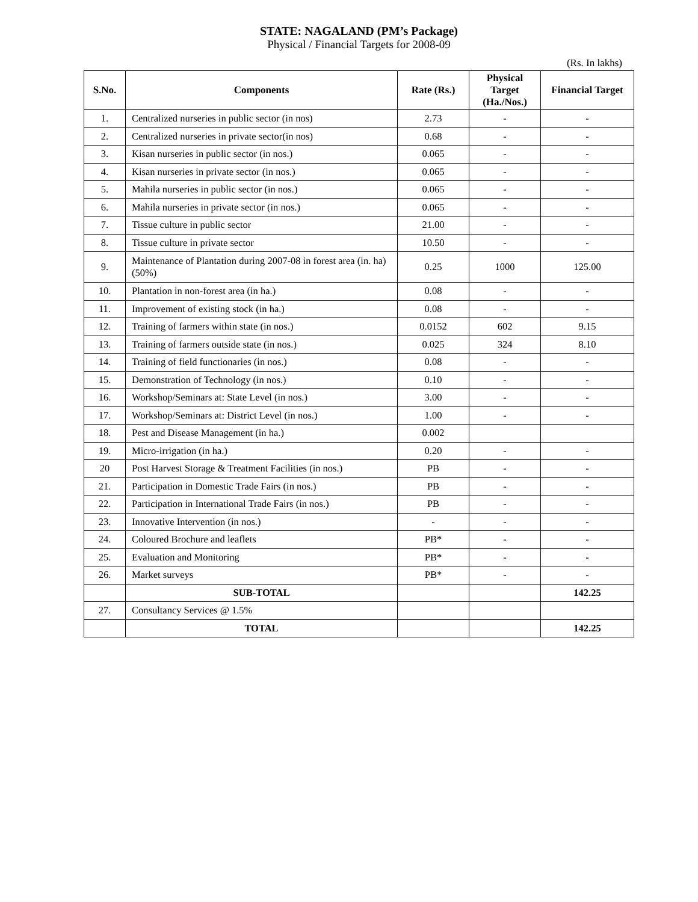STATE: NAGALAND (PM’s Package)
Physical / Financial Targets for 2008-09
(Rs. In lakhs)
| S.No. | Components | Rate (Rs.) | Physical Target (Ha./Nos.) | Financial Target |
| --- | --- | --- | --- | --- |
| 1. | Centralized nurseries in public sector (in nos) | 2.73 | - | - |
| 2. | Centralized nurseries in private sector(in nos) | 0.68 | - | - |
| 3. | Kisan nurseries in public sector (in nos.) | 0.065 | - | - |
| 4. | Kisan nurseries in private sector (in nos.) | 0.065 | - | - |
| 5. | Mahila nurseries in public sector (in nos.) | 0.065 | - | - |
| 6. | Mahila nurseries in private sector (in nos.) | 0.065 | - | - |
| 7. | Tissue culture in public sector | 21.00 | - | - |
| 8. | Tissue culture in private sector | 10.50 | - | - |
| 9. | Maintenance of Plantation during 2007-08 in forest area (in. ha) (50%) | 0.25 | 1000 | 125.00 |
| 10. | Plantation in non-forest area (in ha.) | 0.08 | - | - |
| 11. | Improvement of existing stock (in ha.) | 0.08 | - | - |
| 12. | Training of farmers within state (in nos.) | 0.0152 | 602 | 9.15 |
| 13. | Training of farmers outside state (in nos.) | 0.025 | 324 | 8.10 |
| 14. | Training of field functionaries (in nos.) | 0.08 | - | - |
| 15. | Demonstration of Technology (in nos.) | 0.10 | - | - |
| 16. | Workshop/Seminars at: State Level (in nos.) | 3.00 | - | - |
| 17. | Workshop/Seminars at: District Level (in nos.) | 1.00 | - | - |
| 18. | Pest and Disease Management (in ha.) | 0.002 | | |
| 19. | Micro-irrigation (in ha.) | 0.20 | - | - |
| 20 | Post Harvest Storage & Treatment Facilities (in nos.) | PB | - | - |
| 21. | Participation in Domestic Trade Fairs (in nos.) | PB | - | - |
| 22. | Participation in International Trade Fairs (in nos.) | PB | - | - |
| 23. | Innovative Intervention (in nos.) | - | - | - |
| 24. | Coloured Brochure and leaflets | PB* | - | - |
| 25. | Evaluation and Monitoring | PB* | - | - |
| 26. | Market surveys | PB* | - | - |
| | SUB-TOTAL | | | 142.25 |
| 27. | Consultancy Services @ 1.5% | | | |
| | TOTAL | | | 142.25 |